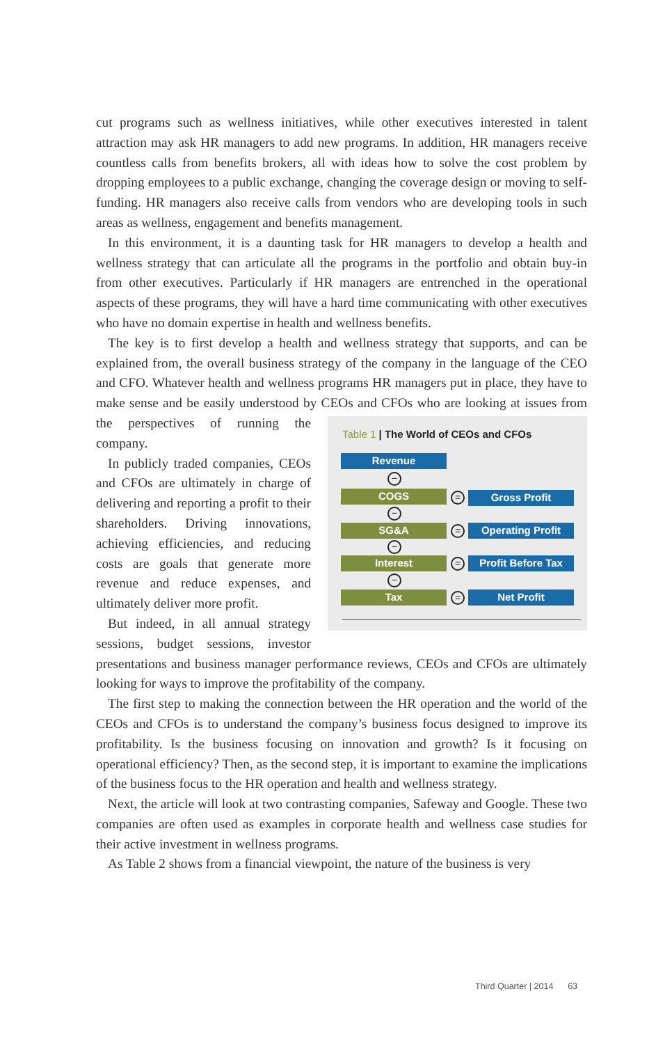cut programs such as wellness initiatives, while other executives interested in talent attraction may ask HR managers to add new programs. In addition, HR managers receive countless calls from benefits brokers, all with ideas how to solve the cost problem by dropping employees to a public exchange, changing the coverage design or moving to self-funding. HR managers also receive calls from vendors who are developing tools in such areas as wellness, engagement and benefits management.
In this environment, it is a daunting task for HR managers to develop a health and wellness strategy that can articulate all the programs in the portfolio and obtain buy-in from other executives. Particularly if HR managers are entrenched in the operational aspects of these programs, they will have a hard time communicating with other executives who have no domain expertise in health and wellness benefits.
The key is to first develop a health and wellness strategy that supports, and can be explained from, the overall business strategy of the company in the language of the CEO and CFO. Whatever health and wellness programs HR managers put in place, they have to make sense and be easily understood by CEOs and
Table 1 | The World of CEOs and CFOs
Revenue
−
COGS = Gross Profit
−
SG&A = Operating Profit
−
Interest = Profit Before Tax
−
Tax = Net Profit
CFOs who are looking at issues from the perspectives of running the company.
In publicly traded companies, CEOs and CFOs are ultimately in charge of delivering and reporting a profit to their shareholders. Driving innovations, achieving efficiencies, and reducing costs are goals that generate more revenue and reduce expenses, and ultimately deliver more profit.
But indeed, in all annual strategy sessions, budget sessions, investor presentations and business manager performance reviews, CEOs and CFOs are ultimately looking for ways to improve the profitability of the company.
The first step to making the connection between the HR operation and the world of the CEOs and CFOs is to understand the company’s business focus designed to improve its profitability. Is the business focusing on innovation and growth? Is it focusing on operational efficiency? Then, as the second step, it is important to examine the implications of the business focus to the HR operation and health and wellness strategy.
Next, the article will look at two contrasting companies, Safeway and Google. These two companies are often used as examples in corporate health and wellness case studies for their active investment in wellness programs.
As Table 2 shows from a financial viewpoint, the nature of the business is very
Third Quarter | 2014 63